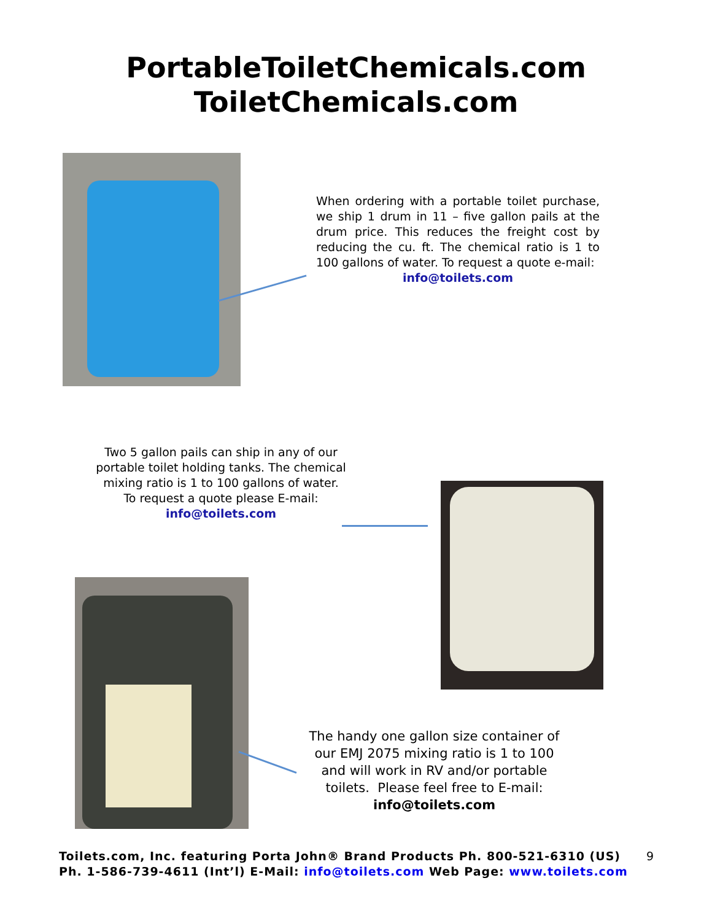PortableToiletChemicals.com
ToiletChemicals.com
When ordering with a portable toilet purchase, we ship 1 drum in 11 – five gallon pails at the drum price. This reduces the freight cost by reducing the cu. ft. The chemical ratio is 1 to 100 gallons of water. To request a quote e-mail:
info@toilets.com
Two 5 gallon pails can ship in any of our portable toilet holding tanks. The chemical mixing ratio is 1 to 100 gallons of water.
To request a quote please E-mail:
info@toilets.com
The handy one gallon size container of our EMJ 2075 mixing ratio is 1 to 100 and will work in RV and/or portable toilets. Please feel free to E-mail: info@toilets.com
Toilets.com, Inc. featuring Porta John® Brand Products Ph. 800-521-6310 (US) 9
Ph. 1-586-739-4611 (Int’l) E-Mail: info@toilets.com Web Page: www.toilets.com